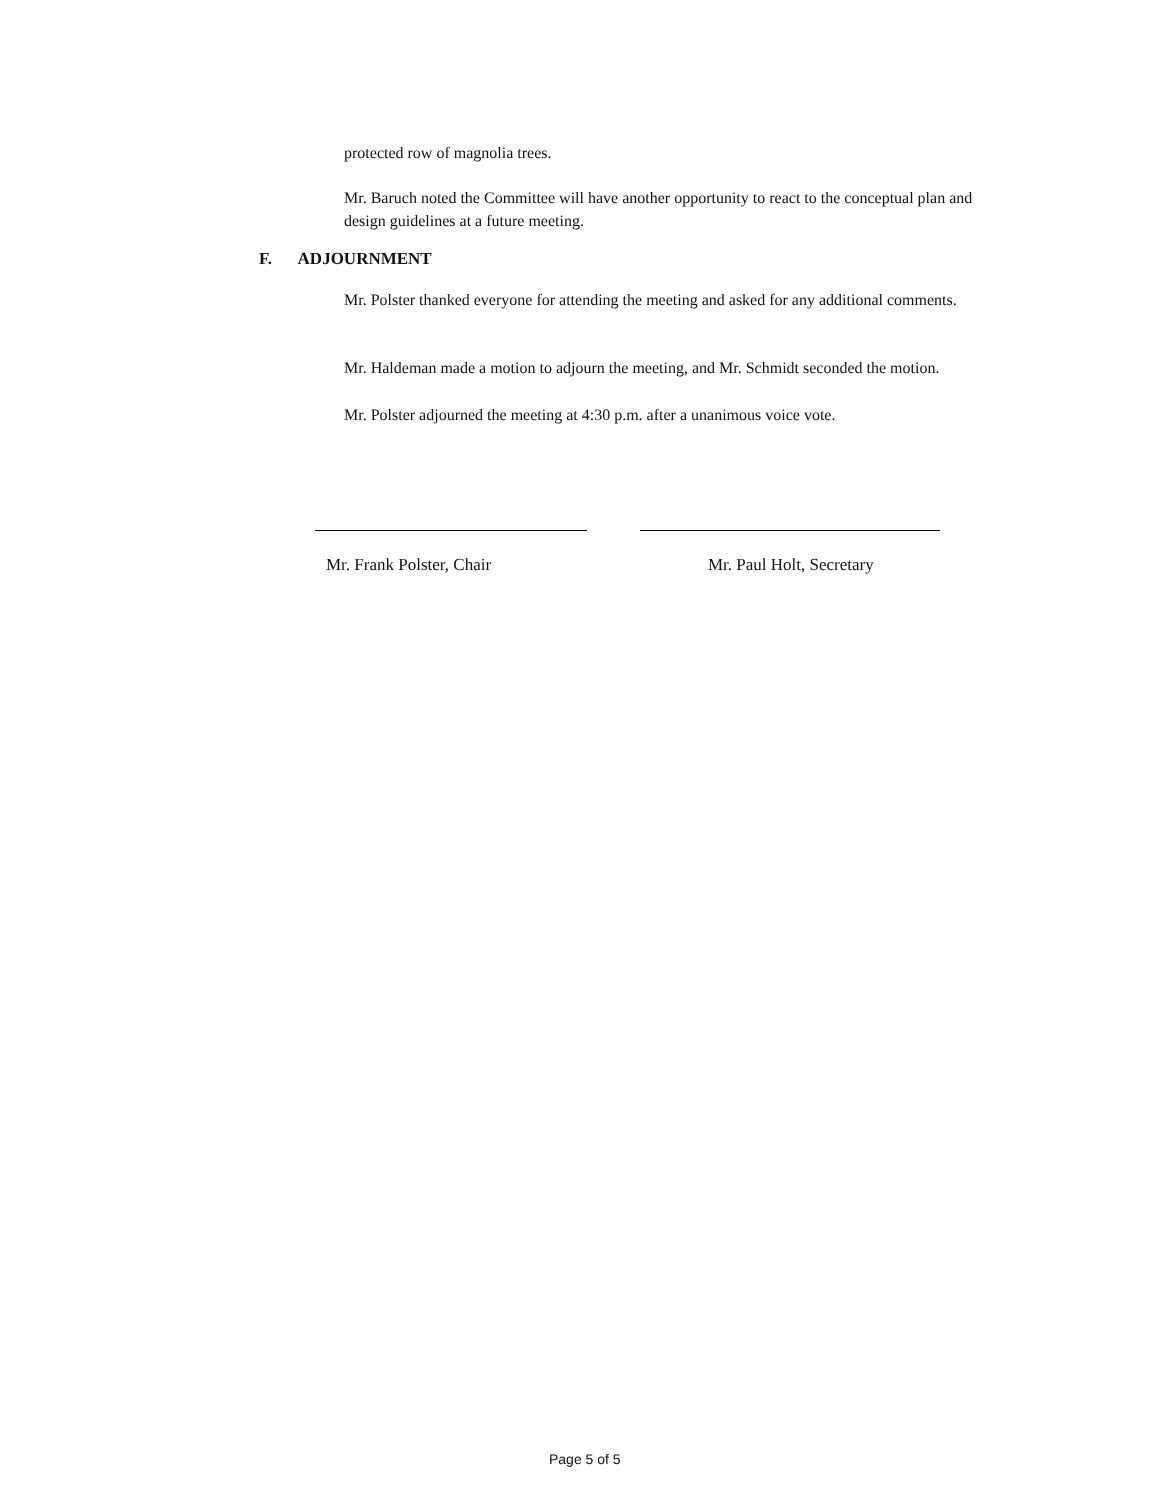protected row of magnolia trees.
Mr. Baruch noted the Committee will have another opportunity to react to the conceptual plan and design guidelines at a future meeting.
F. ADJOURNMENT
Mr. Polster thanked everyone for attending the meeting and asked for any additional comments.
Mr. Haldeman made a motion to adjourn the meeting, and Mr. Schmidt seconded the motion.
Mr. Polster adjourned the meeting at 4:30 p.m. after a unanimous voice vote.
Mr. Frank Polster, Chair Mr. Paul Holt, Secretary
Page 5 of 5